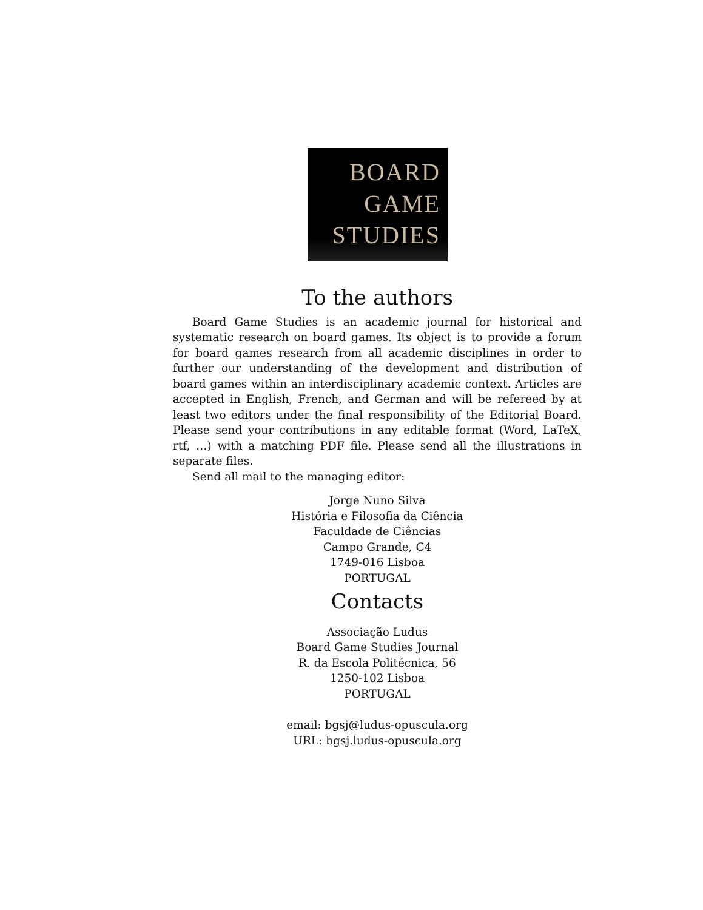BOARD
GAME
STUDIES
To the authors
Board Game Studies is an academic journal for historical and systematic research on board games. Its object is to provide a forum for board games research from all academic disciplines in order to further our understanding of the development and distribution of board games within an interdisciplinary academic context. Articles are accepted in English, French, and German and will be refereed by at least two editors under the final responsibility of the Editorial Board. Please send your contributions in any editable format (Word, LaTeX, rtf, …) with a matching PDF file. Please send all the illustrations in separate files.
Send all mail to the managing editor:
Jorge Nuno Silva
História e Filosofia da Ciência
Faculdade de Ciências
Campo Grande, C4
1749-016 Lisboa
PORTUGAL
Contacts
Associação Ludus
Board Game Studies Journal
R. da Escola Politécnica, 56
1250-102 Lisboa
PORTUGAL
email: bgsj@ludus-opuscula.org
URL: bgsj.ludus-opuscula.org